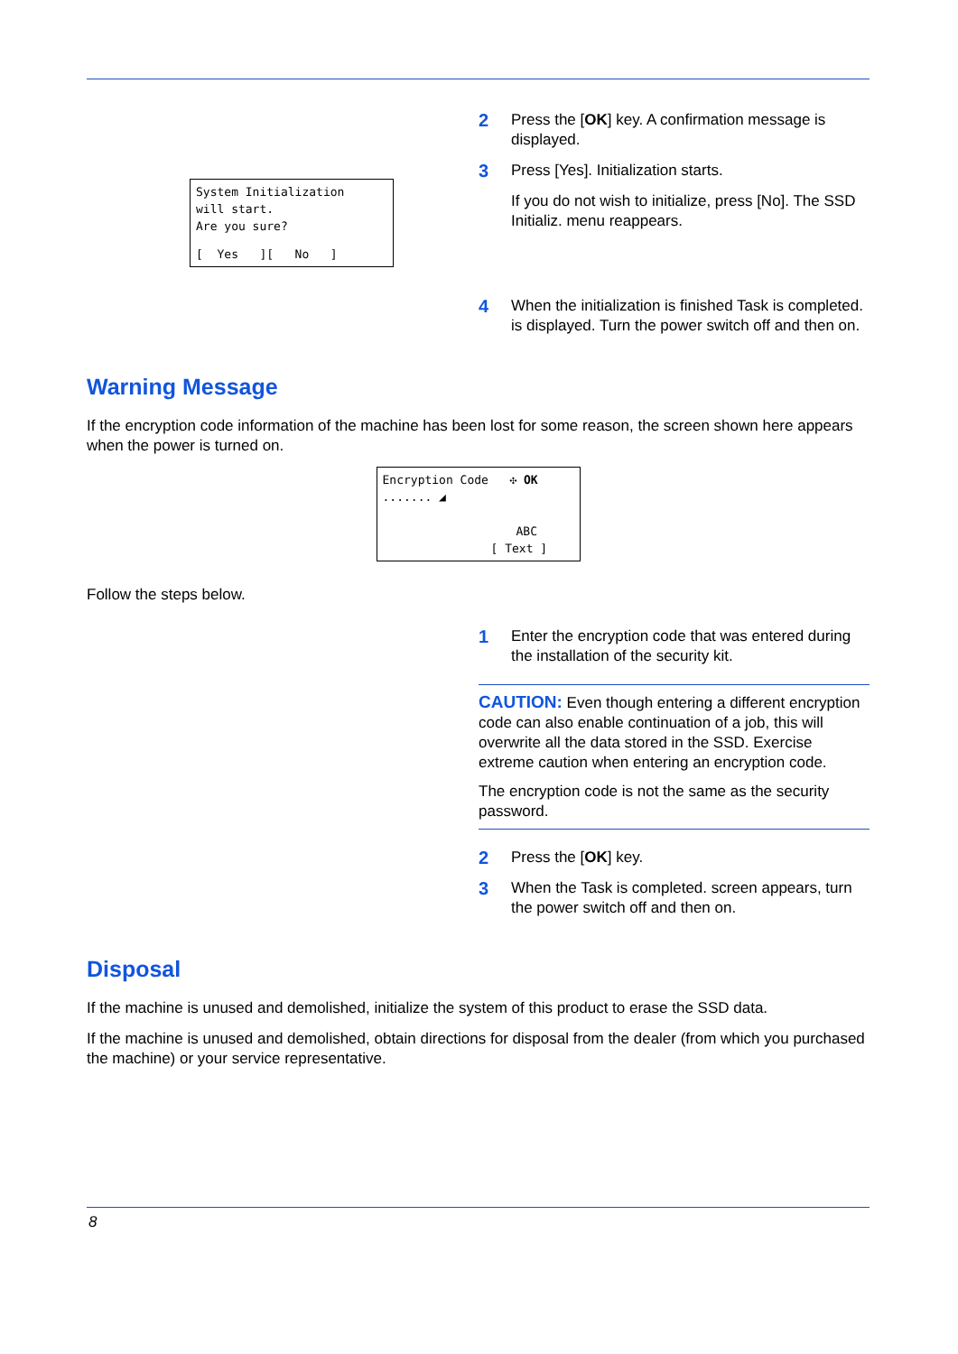System Initialization
will start.
Are you sure?
[ Yes ][ No ]
2
Press the [OK] key. A confirmation message is displayed.
3
Press [Yes]. Initialization starts.
If you do not wish to initialize, press [No]. The SSD Initializ. menu reappears.
4
When the initialization is finished Task is completed. is displayed. Turn the power switch off and then on.
Warning Message
If the encryption code information of the machine has been lost for some reason, the screen shown here appears when the power is turned on.
Encryption Code ✣ OK
....... ◢
ABC
[ Text ]
Follow the steps below.
1
Enter the encryption code that was entered during the installation of the security kit.
CAUTION: Even though entering a different encryption code can also enable continuation of a job, this will overwrite all the data stored in the SSD. Exercise extreme caution when entering an encryption code.
The encryption code is not the same as the security password.
2
Press the [OK] key.
3
When the Task is completed. screen appears, turn the power switch off and then on.
Disposal
If the machine is unused and demolished, initialize the system of this product to erase the SSD data.
If the machine is unused and demolished, obtain directions for disposal from the dealer (from which you purchased the machine) or your service representative.
8